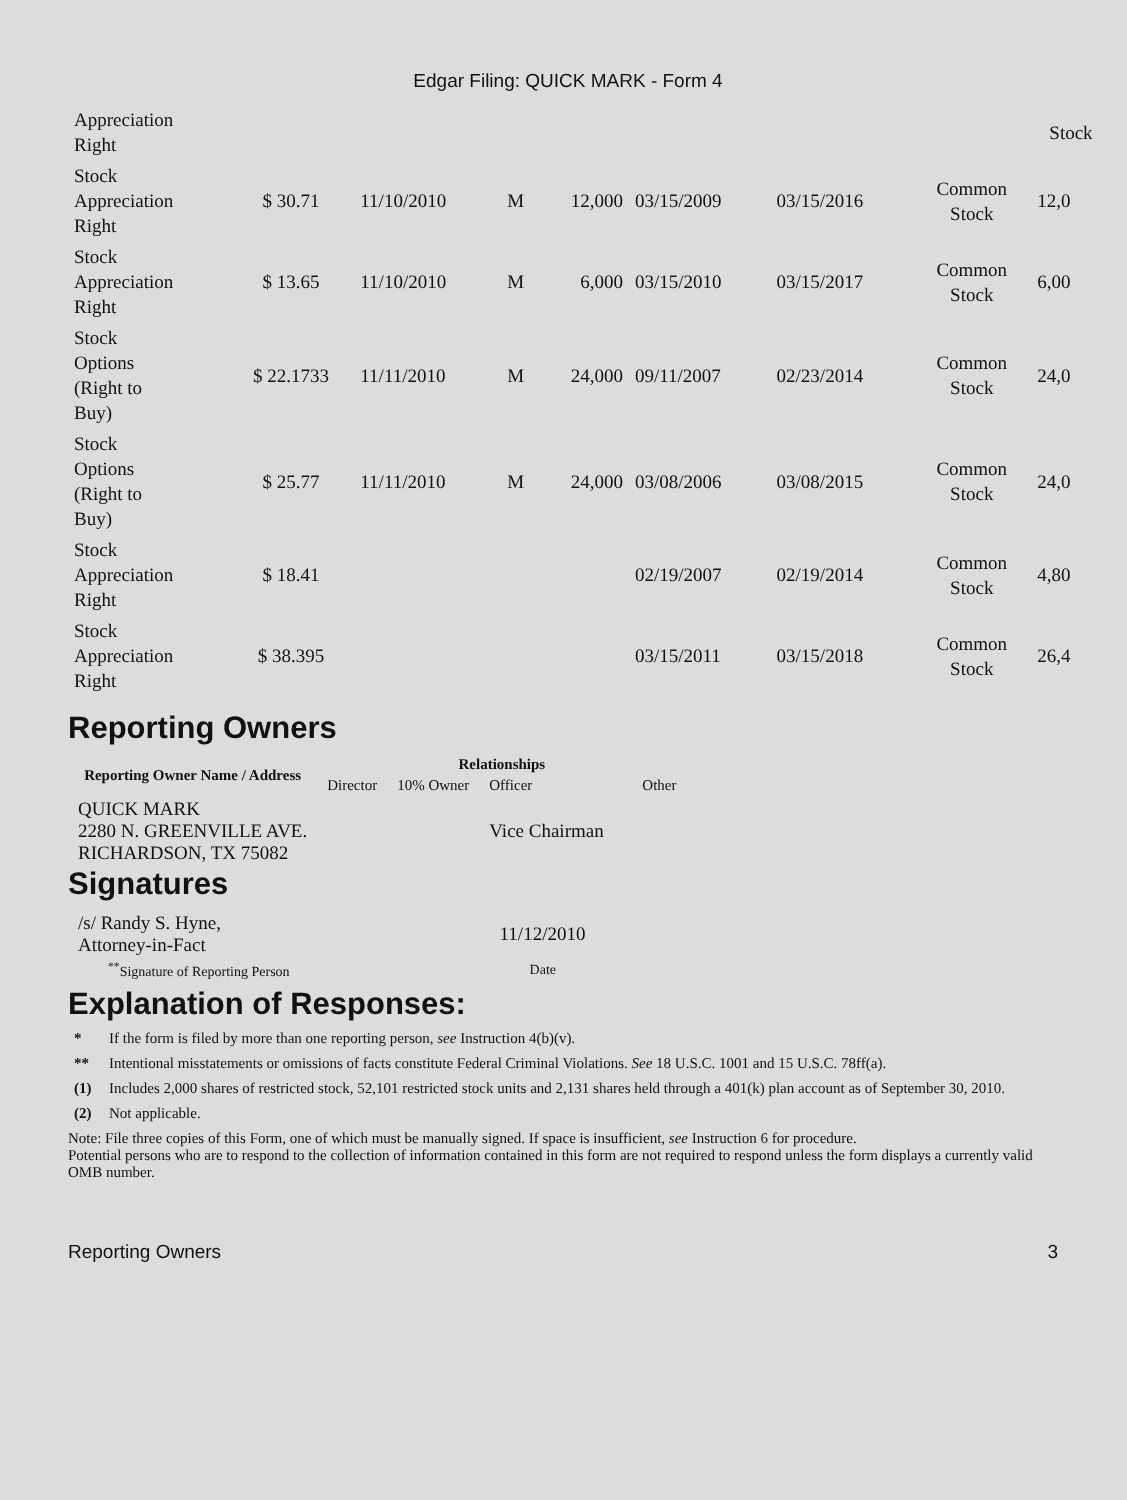Edgar Filing: QUICK MARK - Form 4
| Appreciation Right | | | | | | | | Stock | |
| Stock Appreciation Right | $ 30.71 | 11/10/2010 | M | 12,000 | 03/15/2009 | 03/15/2016 | Common Stock | 12,0 | |
| Stock Appreciation Right | $ 13.65 | 11/10/2010 | M | 6,000 | 03/15/2010 | 03/15/2017 | Common Stock | 6,00 | |
| Stock Options (Right to Buy) | $ 22.1733 | 11/11/2010 | M | 24,000 | 09/11/2007 | 02/23/2014 | Common Stock | 24,0 | |
| Stock Options (Right to Buy) | $ 25.77 | 11/11/2010 | M | 24,000 | 03/08/2006 | 03/08/2015 | Common Stock | 24,0 | |
| Stock Appreciation Right | $ 18.41 | | | | 02/19/2007 | 02/19/2014 | Common Stock | 4,80 | |
| Stock Appreciation Right | $ 38.395 | | | | 03/15/2011 | 03/15/2018 | Common Stock | 26,4 | |
Reporting Owners
| Reporting Owner Name / Address | Relationships | | | |
| --- | --- | --- | --- | --- |
| | Director | 10% Owner | Officer | Other |
| QUICK MARK 2280 N. GREENVILLE AVE. RICHARDSON, TX 75082 | | | Vice Chairman | |
Signatures
| /s/ Randy S. Hyne, Attorney-in-Fact | 11/12/2010 |
| <sup>**</sup> Signature of Reporting Person | Date |
Explanation of Responses:
* If the form is filed by more than one reporting person, see Instruction 4(b)(v).
** Intentional misstatements or omissions of facts constitute Federal Criminal Violations. See 18 U.S.C. 1001 and 15 U.S.C. 78ff(a).
(1) Includes 2,000 shares of restricted stock, 52,101 restricted stock units and 2,131 shares held through a 401(k) plan account as of September 30, 2010.
(2) Not applicable.
Note: File three copies of this Form, one of which must be manually signed. If space is insufficient, see Instruction 6 for procedure.
Potential persons who are to respond to the collection of information contained in this form are not required to respond unless the form displays a currently valid OMB number.
Reporting Owners 3